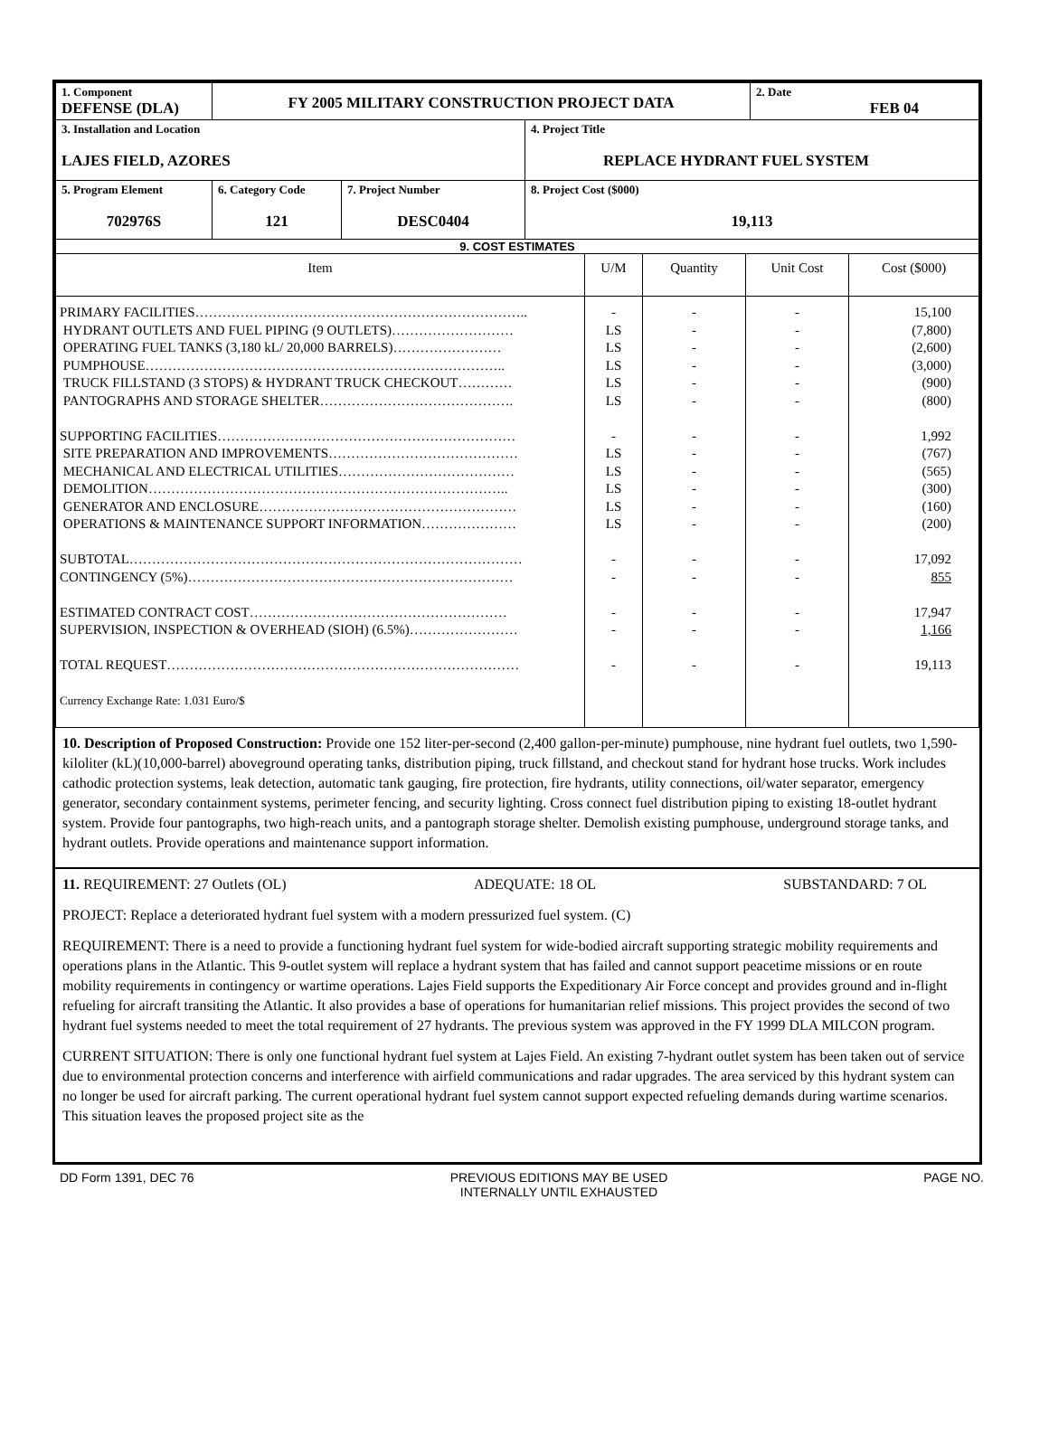| 1. Component DEFENSE (DLA) | FY 2005 MILITARY CONSTRUCTION PROJECT DATA | | | 2. Date FEB 04 |
| 3. Installation and Location LAJES FIELD, AZORES | | | 4. Project Title REPLACE HYDRANT FUEL SYSTEM | |
| 5. Program Element 702976S | 6. Category Code 121 | 7. Project Number DESC0404 | 8. Project Cost ($000) 19,113 | |
| 9. COST ESTIMATES | | | | |
| Item | U/M | Quantity | Unit Cost | Cost ($000) |
| PRIMARY FACILITIES……………………………………………………………….. HYDRANT OUTLETS AND FUEL PIPING (9 OUTLETS)……………………… OPERATING FUEL TANKS (3,180 kL/ 20,000 BARRELS)…………………… PUMPHOUSE…………………………………………………………………….. TRUCK FILLSTAND (3 STOPS) & HYDRANT TRUCK CHECKOUT………… PANTOGRAPHS AND STORAGE SHELTER……………………………………. SUPPORTING FACILITIES………………………………………………………… SITE PREPARATION AND IMPROVEMENTS…………………………………… MECHANICAL AND ELECTRICAL UTILITIES………………………………… DEMOLITION…………………………………………………………………….. GENERATOR AND ENCLOSURE………………………………………………… OPERATIONS & MAINTENANCE SUPPORT INFORMATION………………… SUBTOTAL…………………………………………………………………………… CONTINGENCY (5%)……………………………………………………………… ESTIMATED CONTRACT COST………………………………………………… SUPERVISION, INSPECTION & OVERHEAD (SIOH) (6.5%)…………………… TOTAL REQUEST…………………………………………………………………… Currency Exchange Rate: 1.031 Euro/$ | - LS LS LS LS LS - LS LS LS LS LS - - - - - | - - - - - - - - - - - - - - - - - | - - - - - - - - - - - - - - - - - | 15,100 (7,800) (2,600) (3,000) (900) (800) 1,992 (767) (565) (300) (160) (200) 17,092 855 17,947 1,166 19,113 |
10. Description of Proposed Construction: Provide one 152 liter-per-second (2,400 gallon-per-minute) pumphouse, nine hydrant fuel outlets, two 1,590-kiloliter (kL)(10,000-barrel) aboveground operating tanks, distribution piping, truck fillstand, and checkout stand for hydrant hose trucks. Work includes cathodic protection systems, leak detection, automatic tank gauging, fire protection, fire hydrants, utility connections, oil/water separator, emergency generator, secondary containment systems, perimeter fencing, and security lighting. Cross connect fuel distribution piping to existing 18-outlet hydrant system. Provide four pantographs, two high-reach units, and a pantograph storage shelter. Demolish existing pumphouse, underground storage tanks, and hydrant outlets. Provide operations and maintenance support information.
11. REQUIREMENT: 27 Outlets (OL) ADEQUATE: 18 OL SUBSTANDARD: 7 OL
PROJECT: Replace a deteriorated hydrant fuel system with a modern pressurized fuel system. (C)
REQUIREMENT: There is a need to provide a functioning hydrant fuel system for wide-bodied aircraft supporting strategic mobility requirements and operations plans in the Atlantic. This 9-outlet system will replace a hydrant system that has failed and cannot support peacetime missions or en route mobility requirements in contingency or wartime operations. Lajes Field supports the Expeditionary Air Force concept and provides ground and in-flight refueling for aircraft transiting the Atlantic. It also provides a base of operations for humanitarian relief missions. This project provides the second of two hydrant fuel systems needed to meet the total requirement of 27 hydrants. The previous system was approved in the FY 1999 DLA MILCON program.
CURRENT SITUATION: There is only one functional hydrant fuel system at Lajes Field. An existing 7-hydrant outlet system has been taken out of service due to environmental protection concerns and interference with airfield communications and radar upgrades. The area serviced by this hydrant system can no longer be used for aircraft parking. The current operational hydrant fuel system cannot support expected refueling demands during wartime scenarios. This situation leaves the proposed project site as the
DD Form 1391, DEC 76 PREVIOUS EDITIONS MAY BE USED
INTERNALLY UNTIL EXHAUSTED PAGE NO.